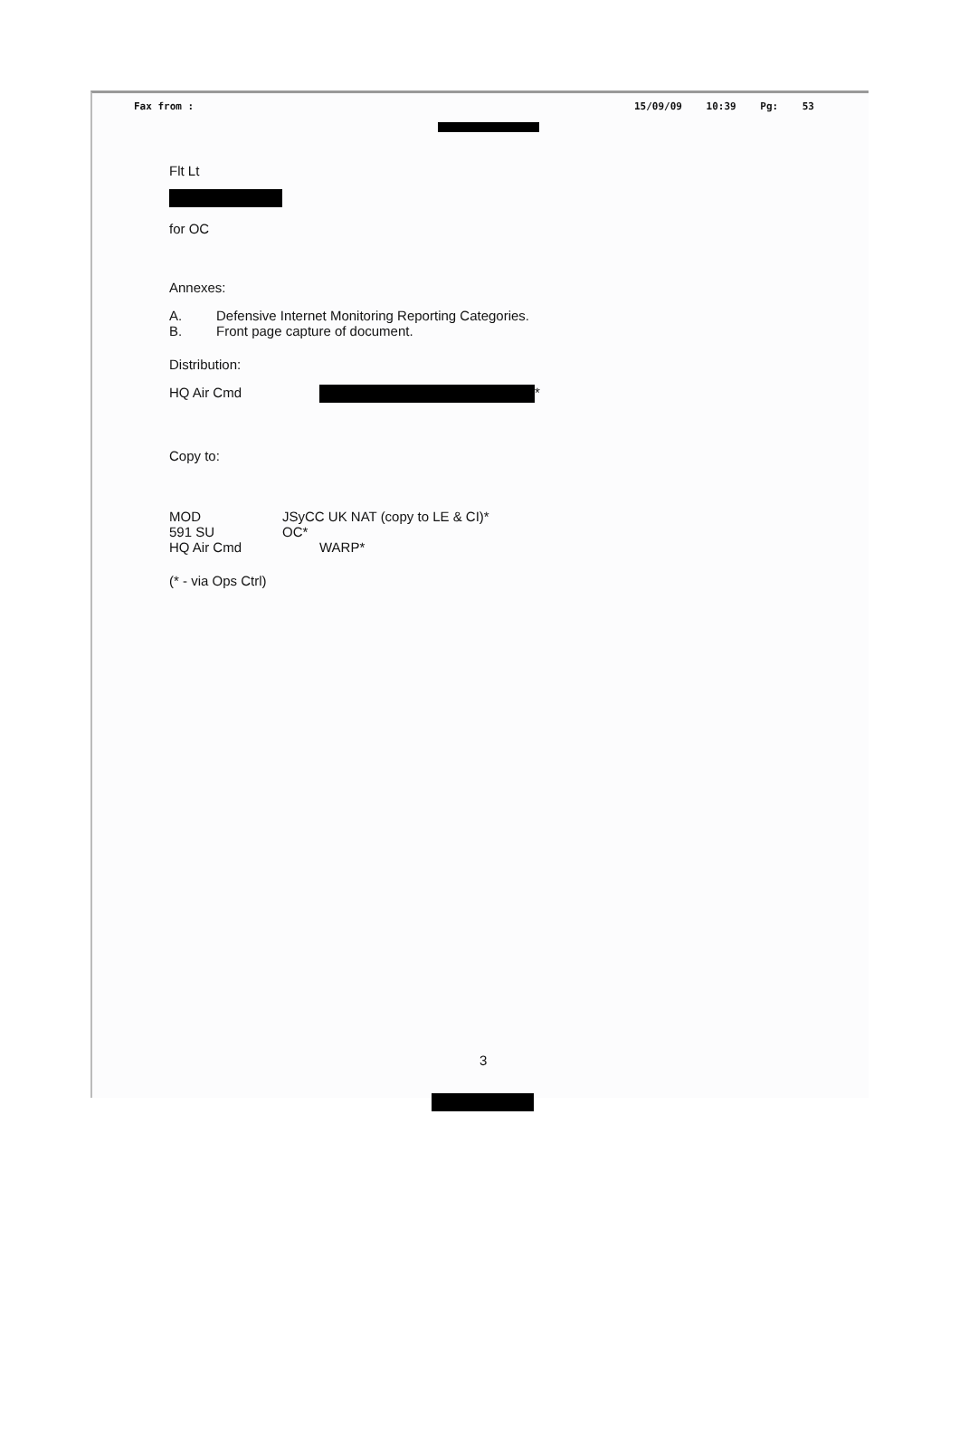Fax from : 15/09/09 10:39 Pg: 53
Flt Lt
for OC
Annexes:
A. Defensive Internet Monitoring Reporting Categories.
B. Front page capture of document.
Distribution:
HQ Air Cmd *
Copy to:
MOD JSyCC UK NAT (copy to LE & CI)*
591 SU OC*
HQ Air Cmd WARP*
(* - via Ops Ctrl)
3